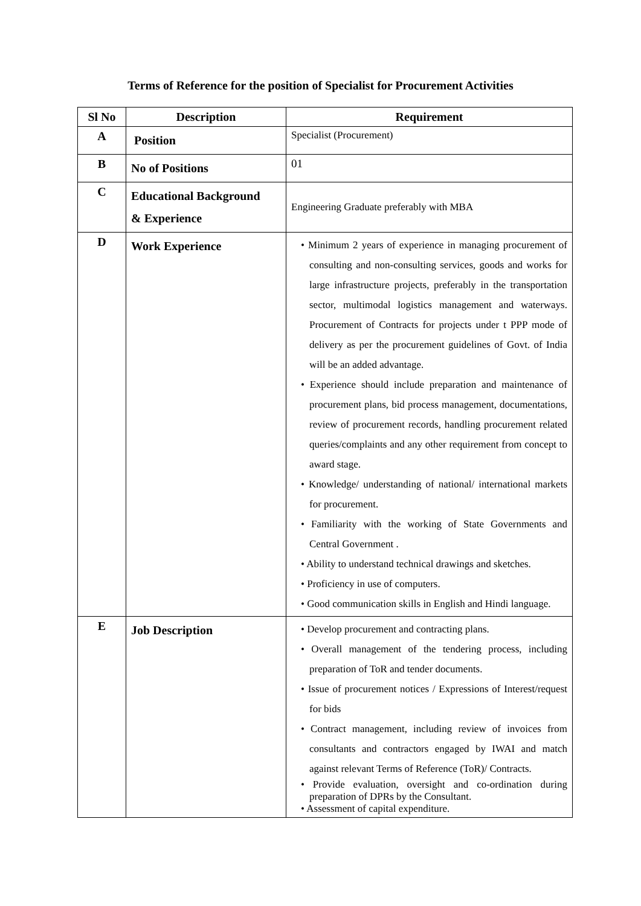Terms of Reference for the position of Specialist for Procurement Activities
| Sl No | Description | Requirement |
| --- | --- | --- |
| A | Position | Specialist (Procurement) |
| B | No of Positions | 01 |
| C | Educational Background & Experience | Engineering Graduate preferably with MBA |
| D | Work Experience | • Minimum 2 years of experience in managing procurement of consulting and non-consulting services, goods and works for large infrastructure projects, preferably in the transportation sector, multimodal logistics management and waterways. Procurement of Contracts for projects under t PPP mode of delivery as per the procurement guidelines of Govt. of India will be an added advantage. • Experience should include preparation and maintenance of procurement plans, bid process management, documentations, review of procurement records, handling procurement related queries/complaints and any other requirement from concept to award stage. • Knowledge/ understanding of national/ international markets for procurement. • Familiarity with the working of State Governments and Central Government . • Ability to understand technical drawings and sketches. • Proficiency in use of computers. • Good communication skills in English and Hindi language. |
| E | Job Description | • Develop procurement and contracting plans. • Overall management of the tendering process, including preparation of ToR and tender documents. • Issue of procurement notices / Expressions of Interest/request for bids • Contract management, including review of invoices from consultants and contractors engaged by IWAI and match against relevant Terms of Reference (ToR)/ Contracts. • Provide evaluation, oversight and co-ordination during preparation of DPRs by the Consultant. • Assessment of capital expenditure. |